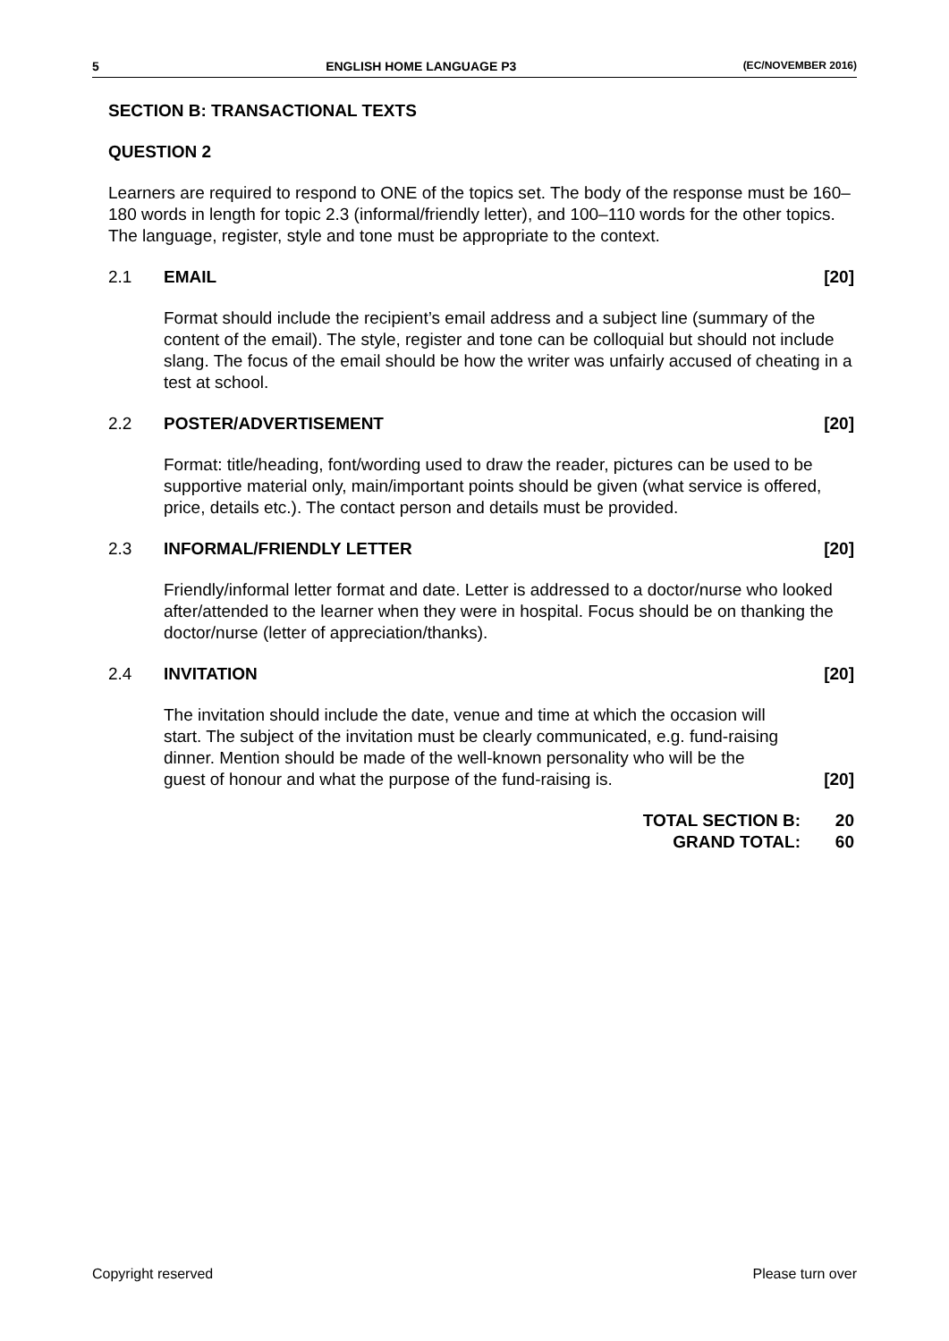5 ENGLISH HOME LANGUAGE P3 (EC/NOVEMBER 2016)
SECTION B: TRANSACTIONAL TEXTS
QUESTION 2
Learners are required to respond to ONE of the topics set. The body of the response must be 160–180 words in length for topic 2.3 (informal/friendly letter), and 100–110 words for the other topics. The language, register, style and tone must be appropriate to the context.
2.1 EMAIL [20]
Format should include the recipient’s email address and a subject line (summary of the content of the email). The style, register and tone can be colloquial but should not include slang. The focus of the email should be how the writer was unfairly accused of cheating in a test at school.
2.2 POSTER/ADVERTISEMENT [20]
Format: title/heading, font/wording used to draw the reader, pictures can be used to be supportive material only, main/important points should be given (what service is offered, price, details etc.). The contact person and details must be provided.
2.3 INFORMAL/FRIENDLY LETTER [20]
Friendly/informal letter format and date. Letter is addressed to a doctor/nurse who looked after/attended to the learner when they were in hospital. Focus should be on thanking the doctor/nurse (letter of appreciation/thanks).
2.4 INVITATION [20]
The invitation should include the date, venue and time at which the occasion will start. The subject of the invitation must be clearly communicated, e.g. fund-raising dinner. Mention should be made of the well-known personality who will be the guest of honour and what the purpose of the fund-raising is. [20]
TOTAL SECTION B: 20
GRAND TOTAL: 60
Copyright reserved Please turn over